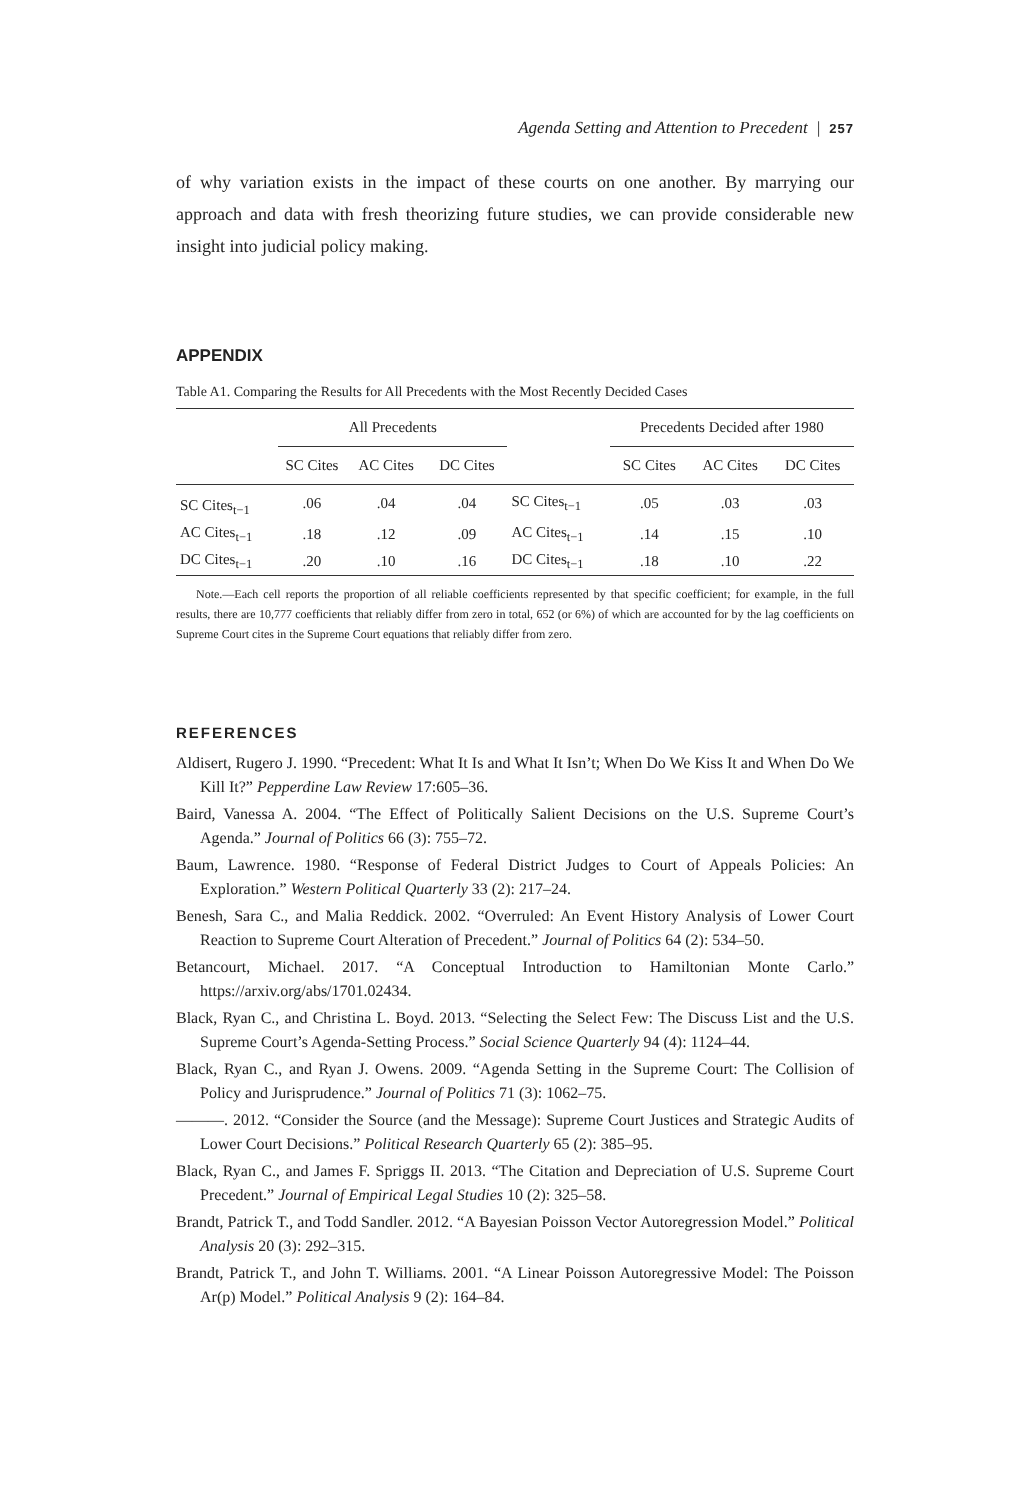Agenda Setting and Attention to Precedent | 257
of why variation exists in the impact of these courts on one another. By marrying our approach and data with fresh theorizing future studies, we can provide considerable new insight into judicial policy making.
APPENDIX
Table A1. Comparing the Results for All Precedents with the Most Recently Decided Cases
| | All Precedents | | | | Precedents Decided after 1980 | | |
| --- | --- | --- | --- | --- | --- | --- | --- |
| | SC Cites | AC Cites | DC Cites | | SC Cites | AC Cites | DC Cites |
| SC Cites<sub>t−1</sub> | .06 | .04 | .04 | SC Cites<sub>t−1</sub> | .05 | .03 | .03 |
| AC Cites<sub>t−1</sub> | .18 | .12 | .09 | AC Cites<sub>t−1</sub> | .14 | .15 | .10 |
| DC Cites<sub>t−1</sub> | .20 | .10 | .16 | DC Cites<sub>t−1</sub> | .18 | .10 | .22 |
Note.—Each cell reports the proportion of all reliable coefficients represented by that specific coefficient; for example, in the full results, there are 10,777 coefficients that reliably differ from zero in total, 652 (or 6%) of which are accounted for by the lag coefficients on Supreme Court cites in the Supreme Court equations that reliably differ from zero.
REFERENCES
Aldisert, Rugero J. 1990. “Precedent: What It Is and What It Isn’t; When Do We Kiss It and When Do We Kill It?” Pepperdine Law Review 17:605–36.
Baird, Vanessa A. 2004. “The Effect of Politically Salient Decisions on the U.S. Supreme Court’s Agenda.” Journal of Politics 66 (3): 755–72.
Baum, Lawrence. 1980. “Response of Federal District Judges to Court of Appeals Policies: An Exploration.” Western Political Quarterly 33 (2): 217–24.
Benesh, Sara C., and Malia Reddick. 2002. “Overruled: An Event History Analysis of Lower Court Reaction to Supreme Court Alteration of Precedent.” Journal of Politics 64 (2): 534–50.
Betancourt, Michael. 2017. “A Conceptual Introduction to Hamiltonian Monte Carlo.” https://arxiv.org/abs/1701.02434.
Black, Ryan C., and Christina L. Boyd. 2013. “Selecting the Select Few: The Discuss List and the U.S. Supreme Court’s Agenda-Setting Process.” Social Science Quarterly 94 (4): 1124–44.
Black, Ryan C., and Ryan J. Owens. 2009. “Agenda Setting in the Supreme Court: The Collision of Policy and Jurisprudence.” Journal of Politics 71 (3): 1062–75.
———. 2012. “Consider the Source (and the Message): Supreme Court Justices and Strategic Audits of Lower Court Decisions.” Political Research Quarterly 65 (2): 385–95.
Black, Ryan C., and James F. Spriggs II. 2013. “The Citation and Depreciation of U.S. Supreme Court Precedent.” Journal of Empirical Legal Studies 10 (2): 325–58.
Brandt, Patrick T., and Todd Sandler. 2012. “A Bayesian Poisson Vector Autoregression Model.” Political Analysis 20 (3): 292–315.
Brandt, Patrick T., and John T. Williams. 2001. “A Linear Poisson Autoregressive Model: The Poisson Ar(p) Model.” Political Analysis 9 (2): 164–84.